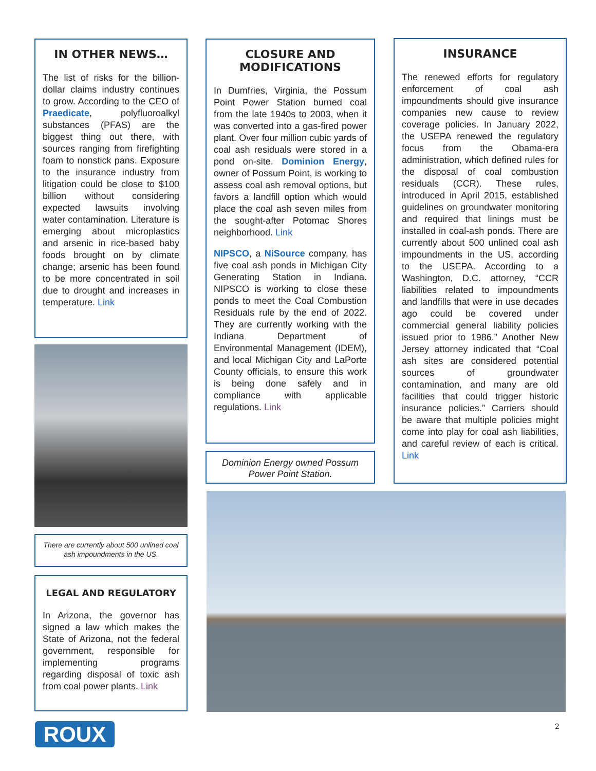IN OTHER NEWS…
The list of risks for the billion-dollar claims industry continues to grow. According to the CEO of Praedicate, polyfluoroalkyl substances (PFAS) are the biggest thing out there, with sources ranging from firefighting foam to nonstick pans. Exposure to the insurance industry from litigation could be close to $100 billion without considering expected lawsuits involving water contamination. Literature is emerging about microplastics and arsenic in rice-based baby foods brought on by climate change; arsenic has been found to be more concentrated in soil due to drought and increases in temperature. Link
There are currently about 500 unlined coal ash impoundments in the US.
LEGAL AND REGULATORY
In Arizona, the governor has signed a law which makes the State of Arizona, not the federal government, responsible for implementing programs regarding disposal of toxic ash from coal power plants. Link
CLOSURE AND MODIFICATIONS
In Dumfries, Virginia, the Possum Point Power Station burned coal from the late 1940s to 2003, when it was converted into a gas-fired power plant. Over four million cubic yards of coal ash residuals were stored in a pond on-site. Dominion Energy, owner of Possum Point, is working to assess coal ash removal options, but favors a landfill option which would place the coal ash seven miles from the sought-after Potomac Shores neighborhood. Link
NIPSCO, a NiSource company, has five coal ash ponds in Michigan City Generating Station in Indiana. NIPSCO is working to close these ponds to meet the Coal Combustion Residuals rule by the end of 2022. They are currently working with the Indiana Department of Environmental Management (IDEM), and local Michigan City and LaPorte County officials, to ensure this work is being done safely and in compliance with applicable regulations. Link
Dominion Energy owned Possum Power Point Station.
INSURANCE
The renewed efforts for regulatory enforcement of coal ash impoundments should give insurance companies new cause to review coverage policies. In January 2022, the USEPA renewed the regulatory focus from the Obama-era administration, which defined rules for the disposal of coal combustion residuals (CCR). These rules, introduced in April 2015, established guidelines on groundwater monitoring and required that linings must be installed in coal-ash ponds. There are currently about 500 unlined coal ash impoundments in the US, according to the USEPA. According to a Washington, D.C. attorney, “CCR liabilities related to impoundments and landfills that were in use decades ago could be covered under commercial general liability policies issued prior to 1986.” Another New Jersey attorney indicated that “Coal ash sites are considered potential sources of groundwater contamination, and many are old facilities that could trigger historic insurance policies.” Carriers should be aware that multiple policies might come into play for coal ash liabilities, and careful review of each is critical. Link
ROUX 2